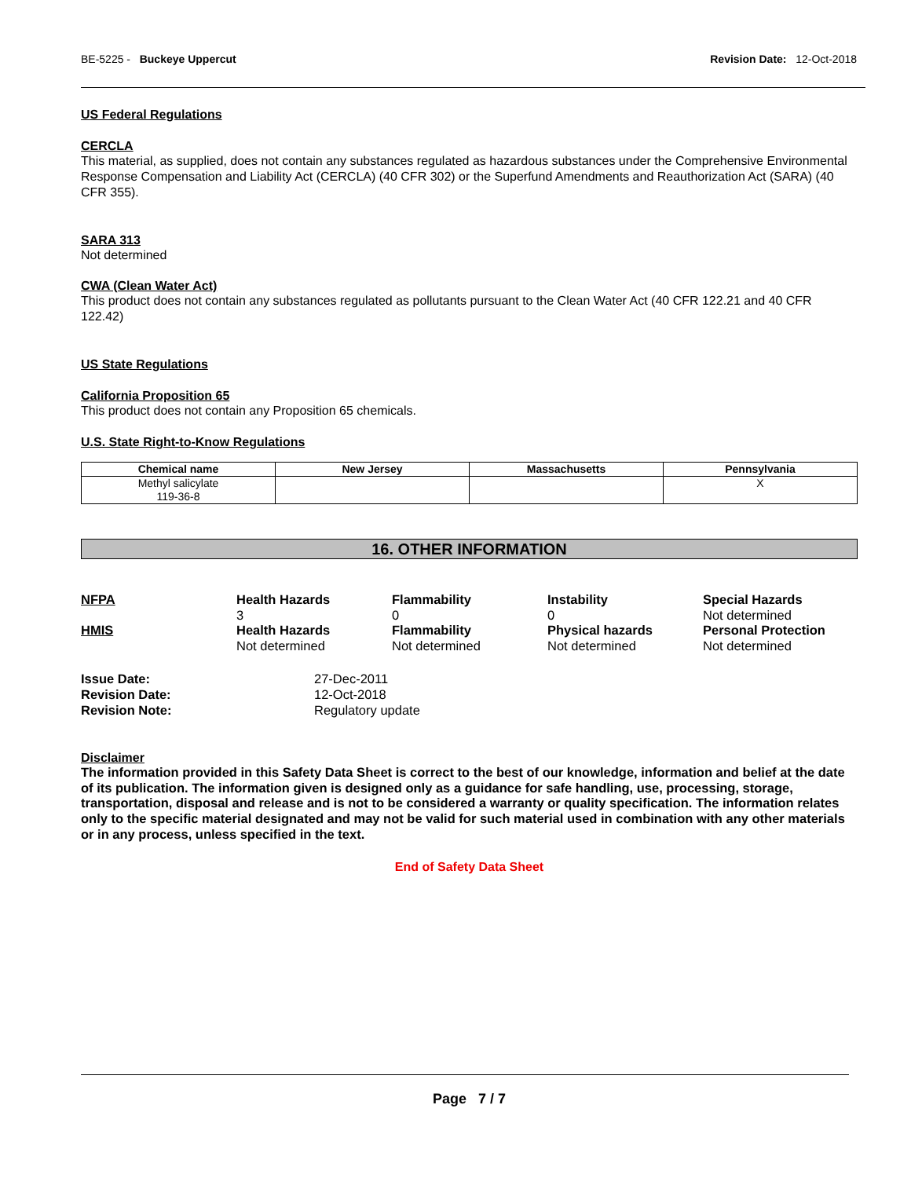BE-5225 - Buckeye Uppercut Revision Date: 12-Oct-2018
US Federal Regulations
CERCLA
This material, as supplied, does not contain any substances regulated as hazardous substances under the Comprehensive Environmental Response Compensation and Liability Act (CERCLA) (40 CFR 302) or the Superfund Amendments and Reauthorization Act (SARA) (40 CFR 355).
SARA 313
Not determined
CWA (Clean Water Act)
This product does not contain any substances regulated as pollutants pursuant to the Clean Water Act (40 CFR 122.21 and 40 CFR 122.42)
US State Regulations
California Proposition 65
This product does not contain any Proposition 65 chemicals.
U.S. State Right-to-Know Regulations
| Chemical name | New Jersey | Massachusetts | Pennsylvania |
| --- | --- | --- | --- |
| Methyl salicylate 119-36-8 | | | X |
16. OTHER INFORMATION
NFPA
Health Hazards
3
Flammability
0
Instability
0
Special Hazards
Not determined
HMIS
Health Hazards
Not determined
Flammability
Not determined
Physical hazards
Not determined
Personal Protection
Not determined
Issue Date: 27-Dec-2011 Revision Date: 12-Oct-2018 Revision Note: Regulatory update
Disclaimer
The information provided in this Safety Data Sheet is correct to the best of our knowledge, information and belief at the date of its publication. The information given is designed only as a guidance for safe handling, use, processing, storage, transportation, disposal and release and is not to be considered a warranty or quality specification. The information relates only to the specific material designated and may not be valid for such material used in combination with any other materials or in any process, unless specified in the text.
End of Safety Data Sheet
Page 7 / 7